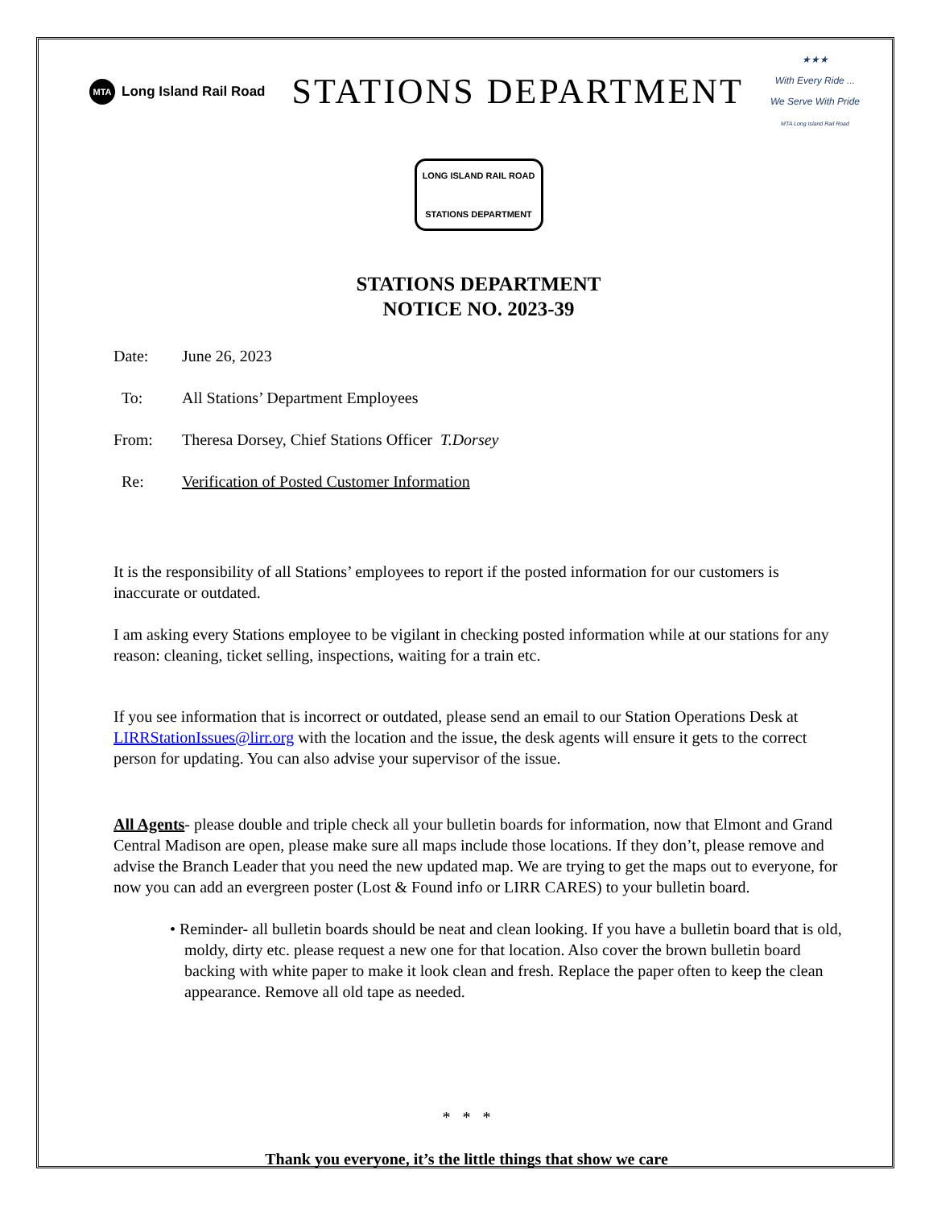MTA Long Island Rail Road
STATIONS DEPARTMENT
★★★
With Every Ride ...
We Serve With Pride
MTA Long Island Rail Road
LONG ISLAND RAIL ROAD
STATIONS DEPARTMENT
STATIONS DEPARTMENT
NOTICE NO. 2023-39
Date: June 26, 2023
To: All Stations’ Department Employees
From: Theresa Dorsey, Chief Stations Officer T.Dorsey
Re: Verification of Posted Customer Information
It is the responsibility of all Stations’ employees to report if the posted information for our customers is inaccurate or outdated.
I am asking every Stations employee to be vigilant in checking posted information while at our stations for any reason: cleaning, ticket selling, inspections, waiting for a train etc.
If you see information that is incorrect or outdated, please send an email to our Station Operations Desk at LIRRStationIssues@lirr.org with the location and the issue, the desk agents will ensure it gets to the correct person for updating. You can also advise your supervisor of the issue.
All Agents- please double and triple check all your bulletin boards for information, now that Elmont and Grand Central Madison are open, please make sure all maps include those locations. If they don’t, please remove and advise the Branch Leader that you need the new updated map. We are trying to get the maps out to everyone, for now you can add an evergreen poster (Lost & Found info or LIRR CARES) to your bulletin board.
• Reminder- all bulletin boards should be neat and clean looking. If you have a bulletin board that is old, moldy, dirty etc. please request a new one for that location. Also cover the brown bulletin board backing with white paper to make it look clean and fresh. Replace the paper often to keep the clean appearance. Remove all old tape as needed.
* * *
Thank you everyone, it’s the little things that show we care